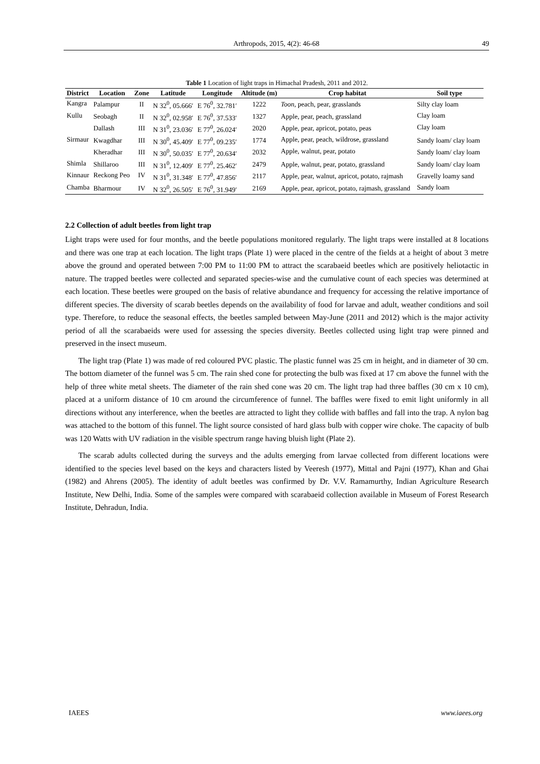Arthropods, 2015, 4(2): 46-68 49
Table 1 Location of light traps in Himachal Pradesh, 2011 and 2012.
| District | Location | Zone | Latitude | Longitude | Altitude (m) | Crop habitat | Soil type |
| --- | --- | --- | --- | --- | --- | --- | --- |
| Kangra | Palampur | II | N 32<sup>0</sup>, 05.666′ | E 76<sup>0</sup>, 32.781′ | 1222 | Toon , peach, pear, grasslands | Silty clay loam |
| Kullu | Seobagh | II | N 32<sup>0</sup>, 02.958′ | E 76<sup>0</sup>, 37.533′ | 1327 | Apple, pear, peach, grassland | Clay loam |
| | Dallash | III | N 31<sup>0</sup>, 23.036′ | E 77<sup>0</sup>, 26.024′ | 2020 | Apple, pear, apricot, potato, peas | Clay loam |
| Sirmaur | Kwagdhar | III | N 30<sup>0</sup>, 45.409′ | E 77<sup>0</sup>, 09.235′ | 1774 | Apple, pear, peach, wildrose, grassland | Sandy loam/ clay loam |
| | Kheradhar | III | N 30<sup>0</sup>, 50.035′ | E 77<sup>0</sup>, 20.634′ | 2032 | Apple, walnut, pear, potato | Sandy loam/ clay loam |
| Shimla | Shillaroo | III | N 31<sup>0</sup>, 12.409′ | E 77<sup>0</sup>, 25.462′ | 2479 | Apple, walnut, pear, potato, grassland | Sandy loam/ clay loam |
| Kinnaur | Reckong Peo | IV | N 31<sup>0</sup>, 31.348′ | E 77<sup>0</sup>, 47.856′ | 2117 | Apple, pear, walnut, apricot, potato, rajmash | Gravelly loamy sand |
| Chamba | Bharmour | IV | N 32<sup>0</sup>, 26.505′ | E 76<sup>0</sup>, 31.949′ | 2169 | Apple, pear, apricot, potato, rajmash, grassland | Sandy loam |
2.2 Collection of adult beetles from light trap
Light traps were used for four months, and the beetle populations monitored regularly. The light traps were installed at 8 locations and there was one trap at each location. The light traps (Plate 1) were placed in the centre of the fields at a height of about 3 metre above the ground and operated between 7:00 PM to 11:00 PM to attract the scarabaeid beetles which are positively heliotactic in nature. The trapped beetles were collected and separated species-wise and the cumulative count of each species was determined at each location. These beetles were grouped on the basis of relative abundance and frequency for accessing the relative importance of different species. The diversity of scarab beetles depends on the availability of food for larvae and adult, weather conditions and soil type. Therefore, to reduce the seasonal effects, the beetles sampled between May-June (2011 and 2012) which is the major activity period of all the scarabaeids were used for assessing the species diversity. Beetles collected using light trap were pinned and preserved in the insect museum.
The light trap (Plate 1) was made of red coloured PVC plastic. The plastic funnel was 25 cm in height, and in diameter of 30 cm. The bottom diameter of the funnel was 5 cm. The rain shed cone for protecting the bulb was fixed at 17 cm above the funnel with the help of three white metal sheets. The diameter of the rain shed cone was 20 cm. The light trap had three baffles (30 cm x 10 cm), placed at a uniform distance of 10 cm around the circumference of funnel. The baffles were fixed to emit light uniformly in all directions without any interference, when the beetles are attracted to light they collide with baffles and fall into the trap. A nylon bag was attached to the bottom of this funnel. The light source consisted of hard glass bulb with copper wire choke. The capacity of bulb was 120 Watts with UV radiation in the visible spectrum range having bluish light (Plate 2).
The scarab adults collected during the surveys and the adults emerging from larvae collected from different locations were identified to the species level based on the keys and characters listed by Veeresh (1977), Mittal and Pajni (1977), Khan and Ghai (1982) and Ahrens (2005). The identity of adult beetles was confirmed by Dr. V.V. Ramamurthy, Indian Agriculture Research Institute, New Delhi, India. Some of the samples were compared with scarabaeid collection available in Museum of Forest Research Institute, Dehradun, India.
IAEES www.iaees.org